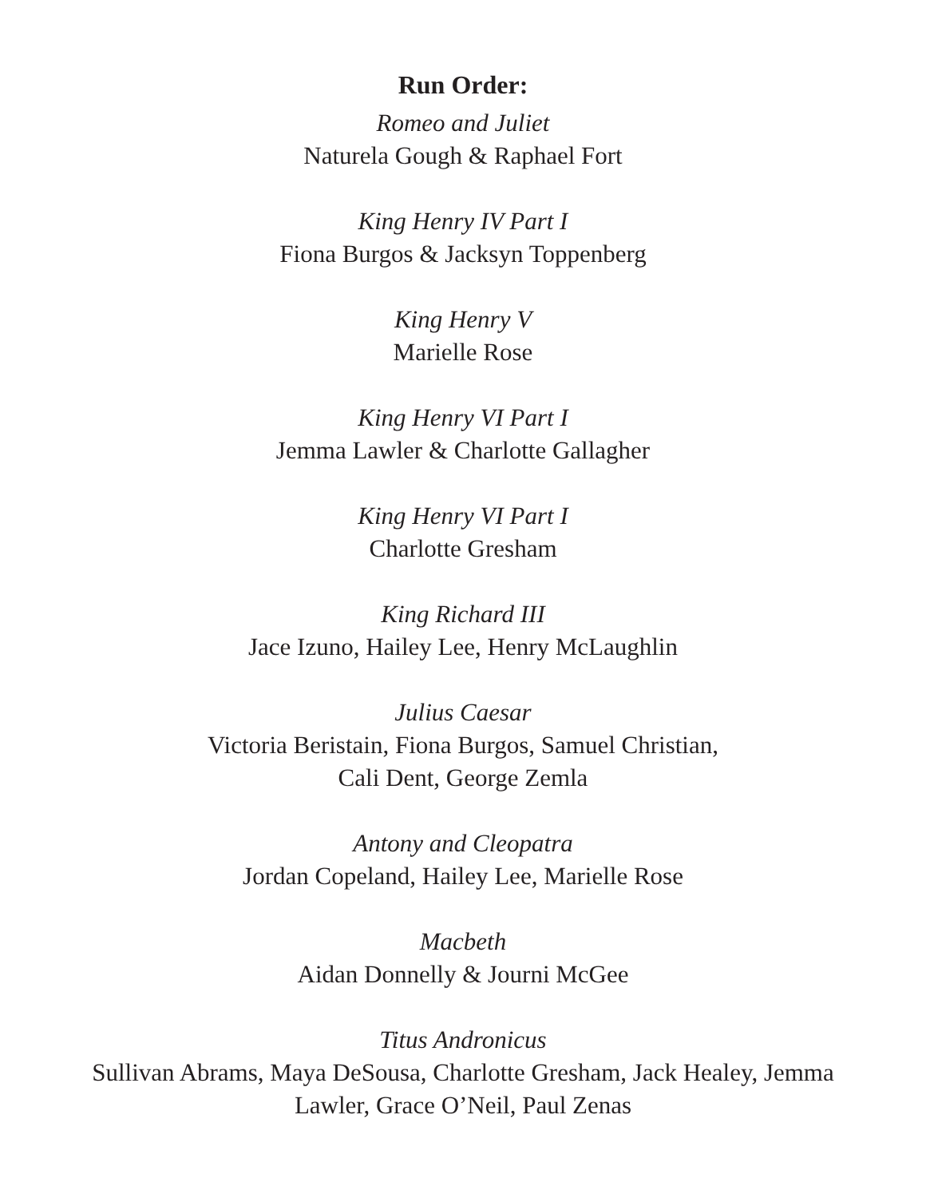Run Order:
Romeo and Juliet
Naturela Gough & Raphael Fort
King Henry IV Part I
Fiona Burgos & Jacksyn Toppenberg
King Henry V
Marielle Rose
King Henry VI Part I
Jemma Lawler & Charlotte Gallagher
King Henry VI Part I
Charlotte Gresham
King Richard III
Jace Izuno, Hailey Lee, Henry McLaughlin
Julius Caesar
Victoria Beristain, Fiona Burgos, Samuel Christian,
Cali Dent, George Zemla
Antony and Cleopatra
Jordan Copeland, Hailey Lee, Marielle Rose
Macbeth
Aidan Donnelly & Journi McGee
Titus Andronicus
Sullivan Abrams, Maya DeSousa, Charlotte Gresham, Jack Healey, Jemma
Lawler, Grace O’Neil, Paul Zenas